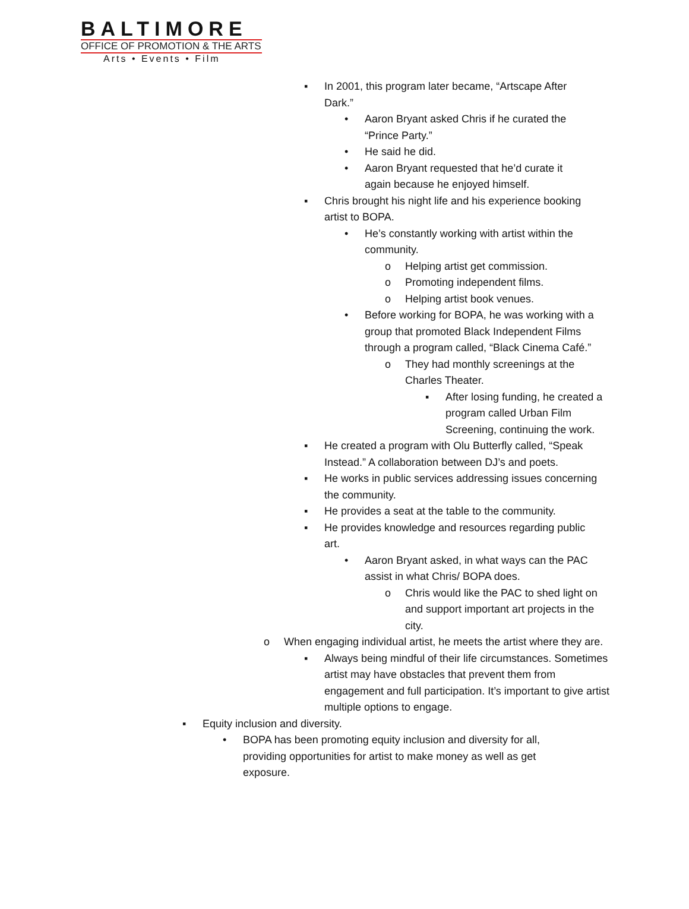BALTIMORE
OFFICE OF PROMOTION & THE ARTS
Arts • Events • Film
▪ In 2001, this program later became, “Artscape After Dark.”
• Aaron Bryant asked Chris if he curated the “Prince Party.”
• He said he did.
• Aaron Bryant requested that he’d curate it again because he enjoyed himself.
▪ Chris brought his night life and his experience booking artist to BOPA.
• He’s constantly working with artist within the community.
o Helping artist get commission.
o Promoting independent films.
o Helping artist book venues.
• Before working for BOPA, he was working with a group that promoted Black Independent Films through a program called, “Black Cinema Café.”
o They had monthly screenings at the Charles Theater.
▪ After losing funding, he created a program called Urban Film Screening, continuing the work.
▪ He created a program with Olu Butterfly called, “Speak Instead.” A collaboration between DJ’s and poets.
▪ He works in public services addressing issues concerning the community.
▪ He provides a seat at the table to the community.
▪ He provides knowledge and resources regarding public art.
• Aaron Bryant asked, in what ways can the PAC assist in what Chris/ BOPA does.
o Chris would like the PAC to shed light on and support important art projects in the city.
o When engaging individual artist, he meets the artist where they are.
▪ Always being mindful of their life circumstances. Sometimes artist may have obstacles that prevent them from engagement and full participation. It’s important to give artist multiple options to engage.
▪ Equity inclusion and diversity.
• BOPA has been promoting equity inclusion and diversity for all, providing opportunities for artist to make money as well as get exposure.